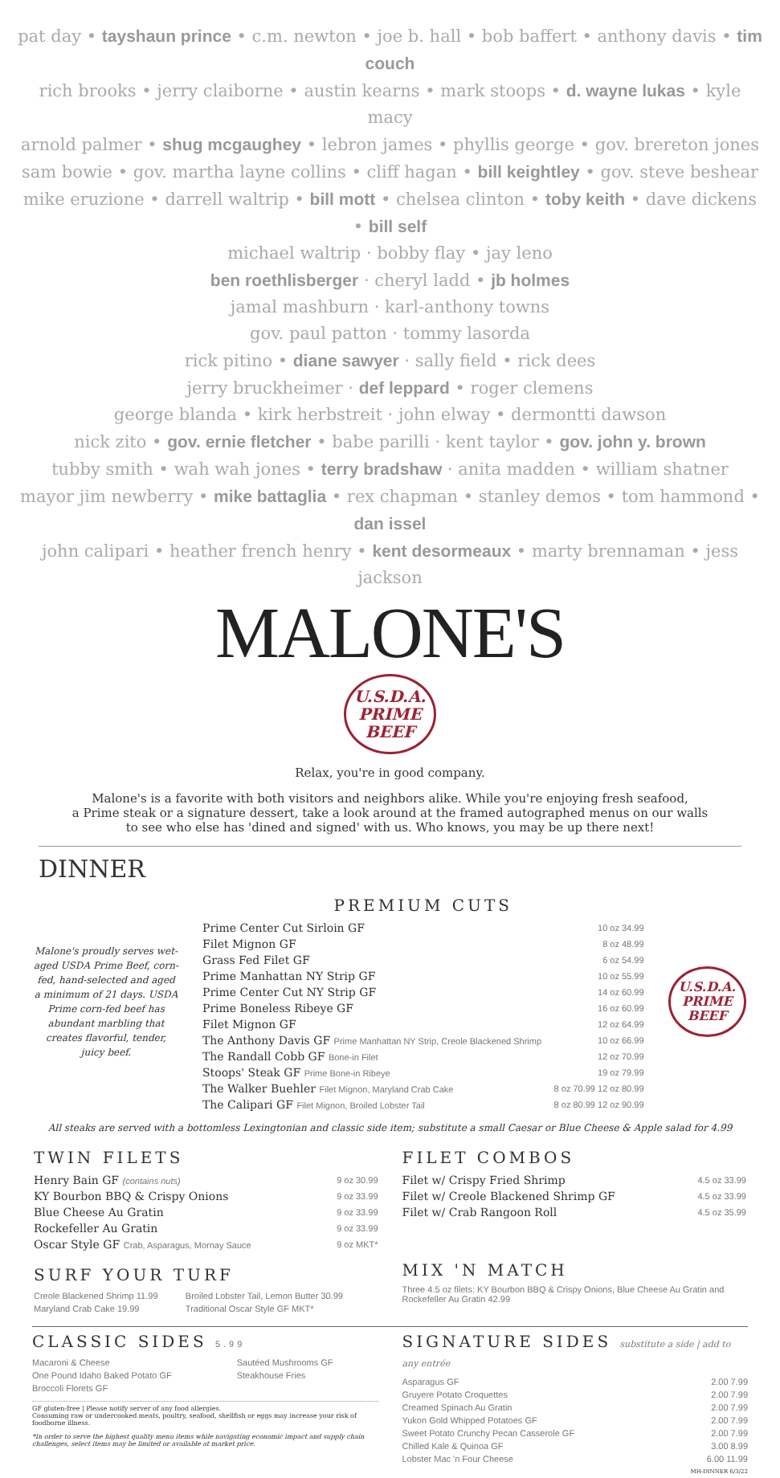pat day • tayshaun prince • c.m. newton • joe b. hall • bob baffert • anthony davis • tim couch
rich brooks • jerry claiborne • austin kearns • mark stoops • d. wayne lukas • kyle macy
arnold palmer • shug mcgaughey • lebron james • phyllis george • gov. brereton jones
sam bowie • gov. martha layne collins • cliff hagan • bill keightley • gov. steve beshear
mike eruzione • darrell waltrip • bill mott • chelsea clinton • toby keith • dave dickens • bill self
michael waltrip · bobby flay • jay leno
ben roethlisberger · cheryl ladd • jb holmes
jamal mashburn · karl-anthony towns
gov. paul patton · tommy lasorda
rick pitino • diane sawyer · sally field • rick dees
jerry bruckheimer · def leppard • roger clemens
george blanda • kirk herbstreit · john elway • dermontti dawson
nick zito • gov. ernie fletcher • babe parilli · kent taylor • gov. john y. brown
tubby smith • wah wah jones • terry bradshaw · anita madden • william shatner
mayor jim newberry • mike battaglia • rex chapman • stanley demos • tom hammond • dan issel
john calipari • heather french henry • kent desormeaux • marty brennaman • jess jackson
MALONE'S
U.S.D.A.
PRIME
BEEF
Relax, you're in good company.
Malone's is a favorite with both visitors and neighbors alike. While you're enjoying fresh seafood,
a Prime steak or a signature dessert, take a look around at the framed autographed menus on our walls
to see who else has 'dined and signed' with us. Who knows, you may be up there next!
DINNER
Malone's proudly serves wet-aged USDA Prime Beef, corn-fed, hand-selected and aged a minimum of 21 days. USDA Prime corn-fed beef has abundant marbling that creates flavorful, tender, juicy beef.
PREMIUM CUTS
| Prime Center Cut Sirloin GF | 10 oz 34.99 |
| Filet Mignon GF | 8 oz 48.99 |
| Grass Fed Filet GF | 6 oz 54.99 |
| Prime Manhattan NY Strip GF | 10 oz 55.99 |
| Prime Center Cut NY Strip GF | 14 oz 60.99 |
| Prime Boneless Ribeye GF | 16 oz 60.99 |
| Filet Mignon GF | 12 oz 64.99 |
| The Anthony Davis GF Prime Manhattan NY Strip, Creole Blackened Shrimp | 10 oz 66.99 |
| The Randall Cobb GF Bone-in Filet | 12 oz 70.99 |
| Stoops' Steak GF Prime Bone-in Ribeye | 19 oz 79.99 |
| The Walker Buehler Filet Mignon, Maryland Crab Cake | 8 oz 70.99 12 oz 80.99 |
| The Calipari GF Filet Mignon, Broiled Lobster Tail | 8 oz 80.99 12 oz 90.99 |
U.S.D.A.
PRIME
BEEF
All steaks are served with a bottomless Lexingtonian and classic side item; substitute a small Caesar or Blue Cheese & Apple salad for 4.99
TWIN FILETS
| Henry Bain GF (contains nuts) | 9 oz 30.99 |
| KY Bourbon BBQ & Crispy Onions | 9 oz 33.99 |
| Blue Cheese Au Gratin | 9 oz 33.99 |
| Rockefeller Au Gratin | 9 oz 33.99 |
| Oscar Style GF Crab, Asparagus, Mornay Sauce | 9 oz MKT* |
SURF YOUR TURF
| Creole Blackened Shrimp 11.99 | Broiled Lobster Tail, Lemon Butter 30.99 |
| Maryland Crab Cake 19.99 | Traditional Oscar Style GF MKT* |
FILET COMBOS
| Filet w/ Crispy Fried Shrimp | 4.5 oz 33.99 |
| Filet w/ Creole Blackened Shrimp GF | 4.5 oz 33.99 |
| Filet w/ Crab Rangoon Roll | 4.5 oz 35.99 |
MIX 'N MATCH
Three 4.5 oz filets: KY Bourbon BBQ & Crispy Onions, Blue Cheese Au Gratin and Rockefeller Au Gratin 42.99
CLASSIC SIDES 5.99
| Macaroni & Cheese | Sautéed Mushrooms GF |
| One Pound Idaho Baked Potato GF | Steakhouse Fries |
| Broccoli Florets GF | |
GF gluten-free | Please notify server of any food allergies.
Consuming raw or undercooked meats, poultry, seafood, shellfish or eggs may increase your risk of foodborne illness.
*In order to serve the highest quality menu items while navigating economic impact and supply chain challenges, select items may be limited or available at market price.
SIGNATURE SIDES substitute a side | add to any entrée
| Asparagus GF | 2.00 7.99 |
| Gruyere Potato Croquettes | 2.00 7.99 |
| Creamed Spinach Au Gratin | 2.00 7.99 |
| Yukon Gold Whipped Potatoes GF | 2.00 7.99 |
| Sweet Potato Crunchy Pecan Casserole GF | 2.00 7.99 |
| Chilled Kale & Quinoa GF | 3.00 8.99 |
| Lobster Mac 'n Four Cheese | 6.00 11.99 |
MH-DINNER 6/3/22